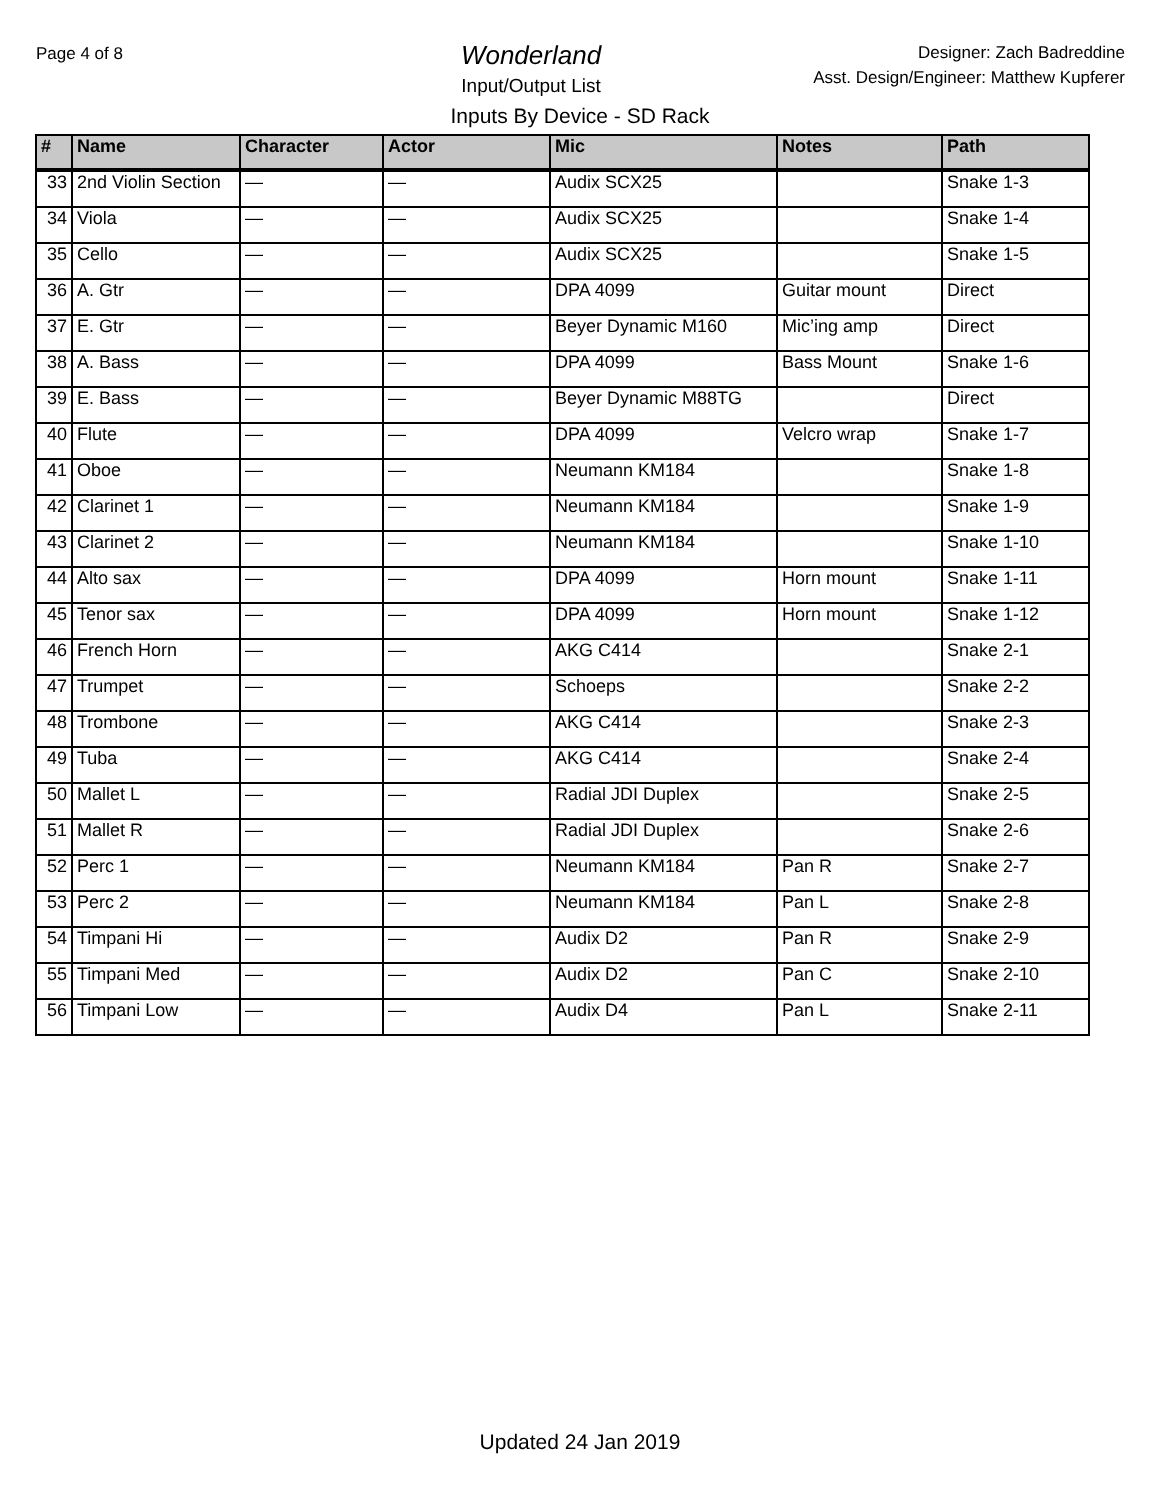Page 4 of 8
Wonderland
Input/Output List
Designer: Zach Badreddine
Asst. Design/Engineer: Matthew Kupferer
Inputs By Device - SD Rack
| # | Name | Character | Actor | Mic | Notes | Path |
| --- | --- | --- | --- | --- | --- | --- |
| 33 | 2nd Violin Section | — | — | Audix SCX25 | | Snake 1-3 |
| 34 | Viola | — | — | Audix SCX25 | | Snake 1-4 |
| 35 | Cello | — | — | Audix SCX25 | | Snake 1-5 |
| 36 | A. Gtr | — | — | DPA 4099 | Guitar mount | Direct |
| 37 | E. Gtr | — | — | Beyer Dynamic M160 | Mic’ing amp | Direct |
| 38 | A. Bass | — | — | DPA 4099 | Bass Mount | Snake 1-6 |
| 39 | E. Bass | — | — | Beyer Dynamic M88TG | | Direct |
| 40 | Flute | — | — | DPA 4099 | Velcro wrap | Snake 1-7 |
| 41 | Oboe | — | — | Neumann KM184 | | Snake 1-8 |
| 42 | Clarinet 1 | — | — | Neumann KM184 | | Snake 1-9 |
| 43 | Clarinet 2 | — | — | Neumann KM184 | | Snake 1-10 |
| 44 | Alto sax | — | — | DPA 4099 | Horn mount | Snake 1-11 |
| 45 | Tenor sax | — | — | DPA 4099 | Horn mount | Snake 1-12 |
| 46 | French Horn | — | — | AKG C414 | | Snake 2-1 |
| 47 | Trumpet | — | — | Schoeps | | Snake 2-2 |
| 48 | Trombone | — | — | AKG C414 | | Snake 2-3 |
| 49 | Tuba | — | — | AKG C414 | | Snake 2-4 |
| 50 | Mallet L | — | — | Radial JDI Duplex | | Snake 2-5 |
| 51 | Mallet R | — | — | Radial JDI Duplex | | Snake 2-6 |
| 52 | Perc 1 | — | — | Neumann KM184 | Pan R | Snake 2-7 |
| 53 | Perc 2 | — | — | Neumann KM184 | Pan L | Snake 2-8 |
| 54 | Timpani Hi | — | — | Audix D2 | Pan R | Snake 2-9 |
| 55 | Timpani Med | — | — | Audix D2 | Pan C | Snake 2-10 |
| 56 | Timpani Low | — | — | Audix D4 | Pan L | Snake 2-11 |
Updated 24 Jan 2019